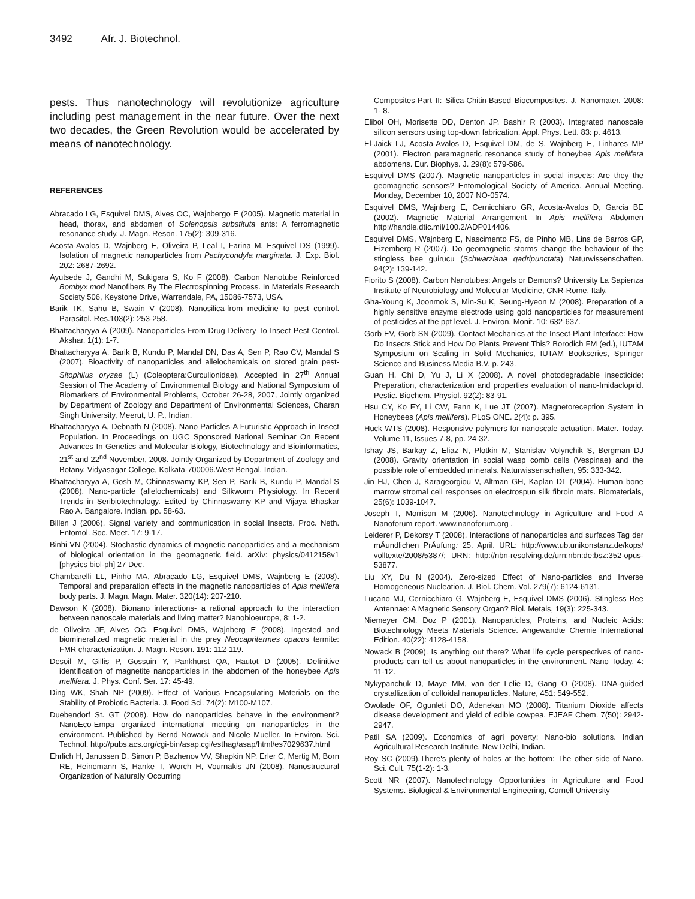3492 Afr. J. Biotechnol.
pests. Thus nanotechnology will revolutionize agriculture including pest management in the near future. Over the next two decades, the Green Revolution would be accelerated by means of nanotechnology.
REFERENCES
Abracado LG, Esquivel DMS, Alves OC, Wajnbergo E (2005). Magnetic material in head, thorax, and abdomen of Solenopsis substituta ants: A ferromagnetic resonance study. J. Magn. Reson. 175(2): 309-316.
Acosta-Avalos D, Wajnberg E, Oliveira P, Leal I, Farina M, Esquivel DS (1999). Isolation of magnetic nanoparticles from Pachycondyla marginata. J. Exp. Biol. 202: 2687-2692.
Ayutsede J, Gandhi M, Sukigara S, Ko F (2008). Carbon Nanotube Reinforced Bombyx mori Nanofibers By The Electrospinning Process. In Materials Research Society 506, Keystone Drive, Warrendale, PA, 15086-7573, USA.
Barik TK, Sahu B, Swain V (2008). Nanosilica-from medicine to pest control. Parasitol. Res.103(2): 253-258.
Bhattacharyya A (2009). Nanoparticles-From Drug Delivery To Insect Pest Control. Akshar. 1(1): 1-7.
Bhattacharyya A, Barik B, Kundu P, Mandal DN, Das A, Sen P, Rao CV, Mandal S (2007). Bioactivity of nanoparticles and allelochemicals on stored grain pest-Sitophilus oryzae (L) (Coleoptera:Curculionidae). Accepted in 27<sup>th</sup> Annual Session of The Academy of Environmental Biology and National Symposium of Biomarkers of Environmental Problems, October 26-28, 2007, Jointly organized by Department of Zoology and Department of Environmental Sciences, Charan Singh University, Meerut, U. P., Indian.
Bhattacharyya A, Debnath N (2008). Nano Particles-A Futuristic Approach in Insect Population. In Proceedings on UGC Sponsored National Seminar On Recent Advances In Genetics and Molecular Biology, Biotechnology and Bioinformatics, 21<sup>st</sup> and 22<sup>nd</sup> November, 2008. Jointly Organized by Department of Zoology and Botany, Vidyasagar College, Kolkata-700006.West Bengal, Indian.
Bhattacharyya A, Gosh M, Chinnaswamy KP, Sen P, Barik B, Kundu P, Mandal S (2008). Nano-particle (allelochemicals) and Silkworm Physiology. In Recent Trends in Seribiotechnology. Edited by Chinnaswamy KP and Vijaya Bhaskar Rao A. Bangalore. Indian. pp. 58-63.
Billen J (2006). Signal variety and communication in social Insects. Proc. Neth. Entomol. Soc. Meet. 17: 9-17.
Binhi VN (2004). Stochastic dynamics of magnetic nanoparticles and a mechanism of biological orientation in the geomagnetic field. arXiv: physics/0412158v1 [physics biol-ph] 27 Dec.
Chambarelli LL, Pinho MA, Abracado LG, Esquivel DMS, Wajnberg E (2008). Temporal and preparation effects in the magnetic nanoparticles of Apis mellifera body parts. J. Magn. Magn. Mater. 320(14): 207-210.
Dawson K (2008). Bionano interactions- a rational approach to the interaction between nanoscale materials and living matter? Nanobioeurope, 8: 1-2.
de Oliveira JF, Alves OC, Esquivel DMS, Wajnberg E (2008). Ingested and biomineralized magnetic material in the prey Neocapritermes opacus termite: FMR characterization. J. Magn. Reson. 191: 112-119.
Desoil M, Gillis P, Gossuin Y, Pankhurst QA, Hautot D (2005). Definitive identification of magnetite nanoparticles in the abdomen of the honeybee Apis mellifera. J. Phys. Conf. Ser. 17: 45-49.
Ding WK, Shah NP (2009). Effect of Various Encapsulating Materials on the Stability of Probiotic Bacteria. J. Food Sci. 74(2): M100-M107.
Duebendorf St. GT (2008). How do nanoparticles behave in the environment? NanoEco-Empa organized international meeting on nanoparticles in the environment. Published by Bernd Nowack and Nicole Mueller. In Environ. Sci. Technol. http://pubs.acs.org/cgi-bin/asap.cgi/esthag/asap/html/es7029637.html
Ehrlich H, Janussen D, Simon P, Bazhenov VV, Shapkin NP, Erler C, Mertig M, Born RE, Heinemann S, Hanke T, Worch H, Vournakis JN (2008). Nanostructural Organization of Naturally Occurring
Composites-Part II: Silica-Chitin-Based Biocomposites. J. Nanomater. 2008: 1- 8.
Elibol OH, Morisette DD, Denton JP, Bashir R (2003). Integrated nanoscale silicon sensors using top-down fabrication. Appl. Phys. Lett. 83: p. 4613.
El-Jaick LJ, Acosta-Avalos D, Esquivel DM, de S, Wajnberg E, Linhares MP (2001). Electron paramagnetic resonance study of honeybee Apis mellifera abdomens. Eur. Biophys. J. 29(8): 579-586.
Esquivel DMS (2007). Magnetic nanoparticles in social insects: Are they the geomagnetic sensors? Entomological Society of America. Annual Meeting. Monday, December 10, 2007 NO-0574.
Esquivel DMS, Wajnberg E, Cernicchiaro GR, Acosta-Avalos D, Garcia BE (2002). Magnetic Material Arrangement In Apis mellifera Abdomen http://handle.dtic.mil/100.2/ADP014406.
Esquivel DMS, Wajnberg E, Nascimento FS, de Pinho MB, Lins de Barros GP, Eizemberg R (2007). Do geomagnetic storms change the behaviour of the stingless bee guirucu (Schwarziana qadripunctata) Naturwissenschaften. 94(2): 139-142.
Fiorito S (2008). Carbon Nanotubes: Angels or Demons? University La Sapienza Institute of Neurobiology and Molecular Medicine, CNR-Rome, Italy.
Gha-Young K, Joonmok S, Min-Su K, Seung-Hyeon M (2008). Preparation of a highly sensitive enzyme electrode using gold nanoparticles for measurement of pesticides at the ppt level. J. Environ. Monit. 10: 632-637.
Gorb EV, Gorb SN (2009). Contact Mechanics at the Insect-Plant Interface: How Do Insects Stick and How Do Plants Prevent This? Borodich FM (ed.), IUTAM Symposium on Scaling in Solid Mechanics, IUTAM Bookseries, Springer Science and Business Media B.V. p. 243.
Guan H, Chi D, Yu J, Li X (2008). A novel photodegradable insecticide: Preparation, characterization and properties evaluation of nano-Imidacloprid. Pestic. Biochem. Physiol. 92(2): 83-91.
Hsu CY, Ko FY, Li CW, Fann K, Lue JT (2007). Magnetoreception System in Honeybees (Apis mellifera). PLoS ONE. 2(4): p. 395.
Huck WTS (2008). Responsive polymers for nanoscale actuation. Mater. Today. Volume 11, Issues 7-8, pp. 24-32.
Ishay JS, Barkay Z, Eliaz N, Plotkin M, Stanislav Volynchik S, Bergman DJ (2008). Gravity orientation in social wasp comb cells (Vespinae) and the possible role of embedded minerals. Naturwissenschaften, 95: 333-342.
Jin HJ, Chen J, Karageorgiou V, Altman GH, Kaplan DL (2004). Human bone marrow stromal cell responses on electrospun silk fibroin mats. Biomaterials, 25(6): 1039-1047.
Joseph T, Morrison M (2006). Nanotechnology in Agriculture and Food A Nanoforum report. www.nanoforum.org .
Leiderer P, Dekorsy T (2008). Interactions of nanoparticles and surfaces Tag der mÄundlichen PrÄufung: 25. April. URL: http://www.ub.unikonstanz.de/kops/ volltexte/2008/5387/; URN: http://nbn-resolving.de/urn:nbn:de:bsz:352-opus-53877.
Liu XY, Du N (2004). Zero-sized Effect of Nano-particles and Inverse Homogeneous Nucleation. J. Biol. Chem. Vol. 279(7): 6124-6131.
Lucano MJ, Cernicchiaro G, Wajnberg E, Esquivel DMS (2006). Stingless Bee Antennae: A Magnetic Sensory Organ? Biol. Metals, 19(3): 225-343.
Niemeyer CM, Doz P (2001). Nanoparticles, Proteins, and Nucleic Acids: Biotechnology Meets Materials Science. Angewandte Chemie International Edition. 40(22): 4128-4158.
Nowack B (2009). Is anything out there? What life cycle perspectives of nano-products can tell us about nanoparticles in the environment. Nano Today, 4: 11-12.
Nykypanchuk D, Maye MM, van der Lelie D, Gang O (2008). DNA-guided crystallization of colloidal nanoparticles. Nature, 451: 549-552.
Owolade OF, Ogunleti DO, Adenekan MO (2008). Titanium Dioxide affects disease development and yield of edible cowpea. EJEAF Chem. 7(50): 2942-2947.
Patil SA (2009). Economics of agri poverty: Nano-bio solutions. Indian Agricultural Research Institute, New Delhi, Indian.
Roy SC (2009).There's plenty of holes at the bottom: The other side of Nano. Sci. Cult. 75(1-2): 1-3.
Scott NR (2007). Nanotechnology Opportunities in Agriculture and Food Systems. Biological & Environmental Engineering, Cornell University